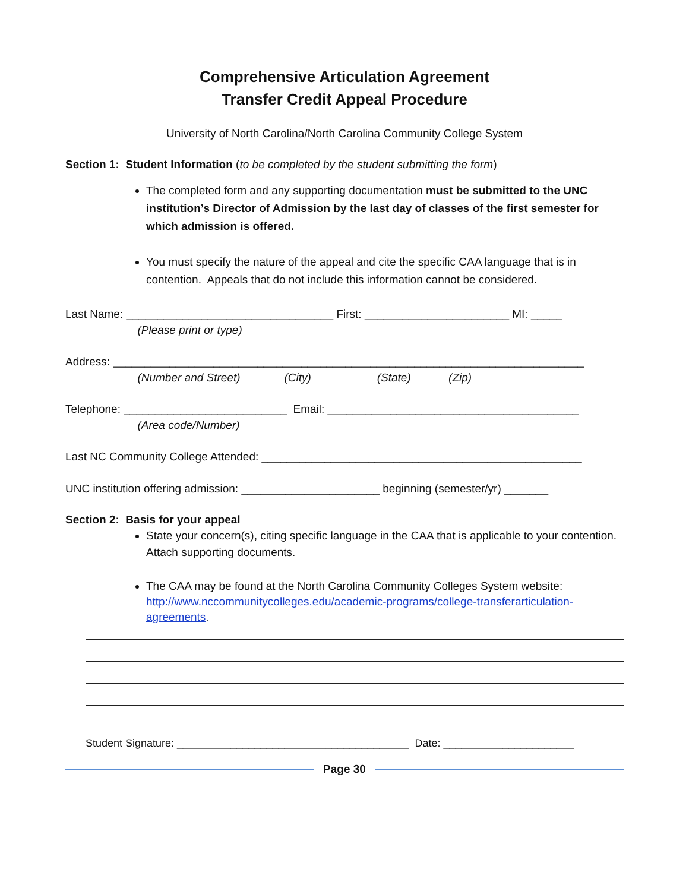Comprehensive Articulation Agreement
Transfer Credit Appeal Procedure
University of North Carolina/North Carolina Community College System
Section 1: Student Information (to be completed by the student submitting the form)
The completed form and any supporting documentation must be submitted to the UNC institution’s Director of Admission by the last day of classes of the first semester for which admission is offered.
You must specify the nature of the appeal and cite the specific CAA language that is in contention. Appeals that do not include this information cannot be considered.
Last Name: _________________________________ First: _______________________ MI: _____
(Please print or type)
Address: ___________________________________________________________________________
(Number and Street) (City) (State) (Zip)
Telephone: __________________________ Email: ________________________________________
(Area code/Number)
Last NC Community College Attended: ___________________________________________________
UNC institution offering admission: ______________________ beginning (semester/yr) _______
Section 2: Basis for your appeal
State your concern(s), citing specific language in the CAA that is applicable to your contention. Attach supporting documents.
The CAA may be found at the North Carolina Community Colleges System website: http://www.nccommunitycolleges.edu/academic-programs/college-transferarticulation-agreements.
Student Signature: _______________________________________ Date: ______________________
Page 30